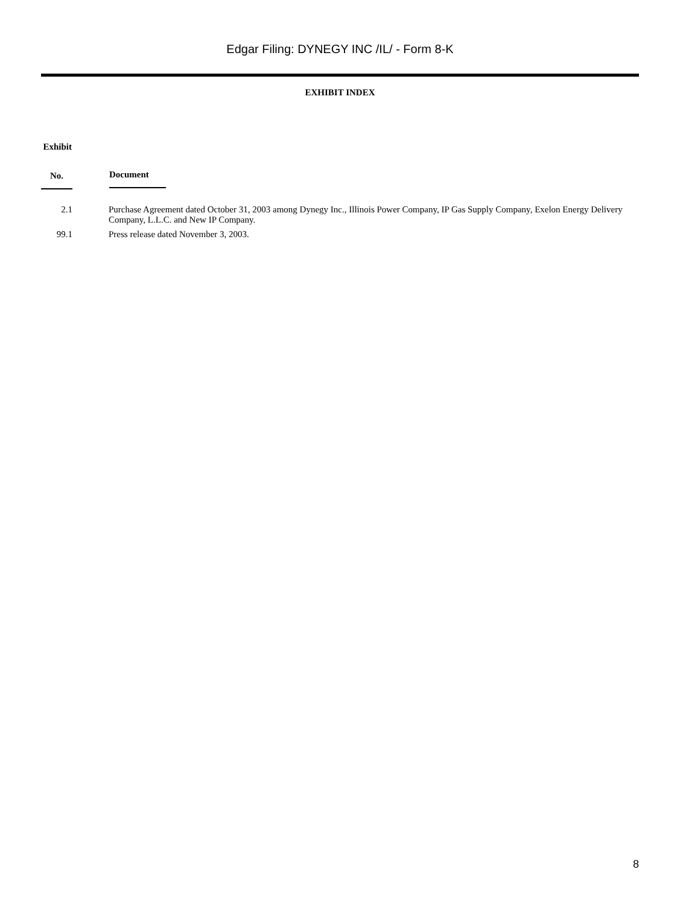Edgar Filing: DYNEGY INC /IL/ - Form 8-K
EXHIBIT INDEX
| Exhibit | | |
| --- | --- | --- |
| No. | | Document |
| 2.1 | | Purchase Agreement dated October 31, 2003 among Dynegy Inc., Illinois Power Company, IP Gas Supply Company, Exelon Energy Delivery Company, L.L.C. and New IP Company. |
| 99.1 | | Press release dated November 3, 2003. |
8